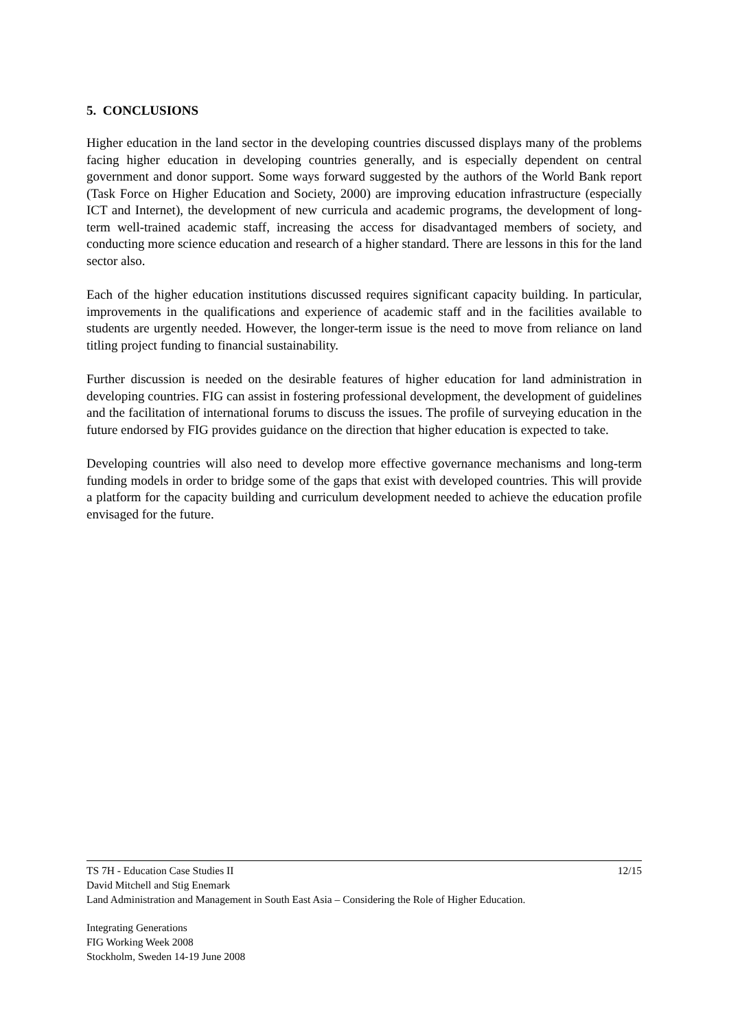5. CONCLUSIONS
Higher education in the land sector in the developing countries discussed displays many of the problems facing higher education in developing countries generally, and is especially dependent on central government and donor support. Some ways forward suggested by the authors of the World Bank report (Task Force on Higher Education and Society, 2000) are improving education infrastructure (especially ICT and Internet), the development of new curricula and academic programs, the development of long-term well-trained academic staff, increasing the access for disadvantaged members of society, and conducting more science education and research of a higher standard. There are lessons in this for the land sector also.
Each of the higher education institutions discussed requires significant capacity building. In particular, improvements in the qualifications and experience of academic staff and in the facilities available to students are urgently needed. However, the longer-term issue is the need to move from reliance on land titling project funding to financial sustainability.
Further discussion is needed on the desirable features of higher education for land administration in developing countries. FIG can assist in fostering professional development, the development of guidelines and the facilitation of international forums to discuss the issues. The profile of surveying education in the future endorsed by FIG provides guidance on the direction that higher education is expected to take.
Developing countries will also need to develop more effective governance mechanisms and long-term funding models in order to bridge some of the gaps that exist with developed countries. This will provide a platform for the capacity building and curriculum development needed to achieve the education profile envisaged for the future.
TS 7H - Education Case Studies II 12/15
David Mitchell and Stig Enemark
Land Administration and Management in South East Asia – Considering the Role of Higher Education.
Integrating Generations
FIG Working Week 2008
Stockholm, Sweden 14-19 June 2008